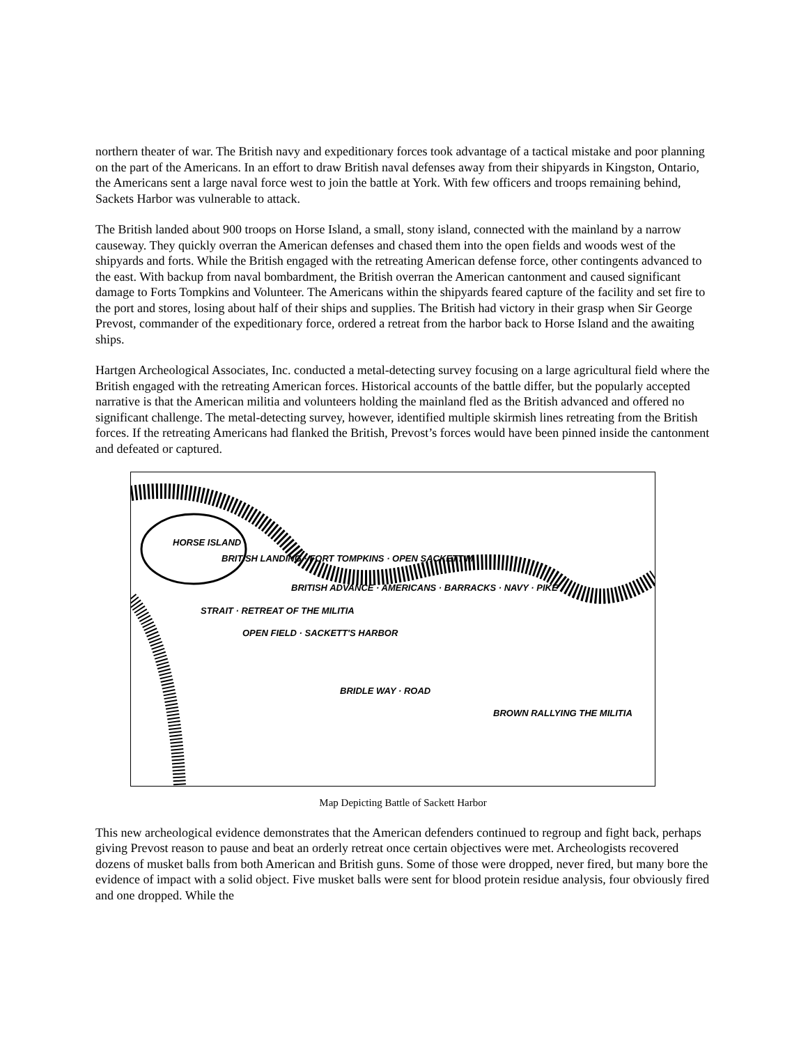northern theater of war. The British navy and expeditionary forces took advantage of a tactical mistake and poor planning on the part of the Americans. In an effort to draw British naval defenses away from their shipyards in Kingston, Ontario, the Americans sent a large naval force west to join the battle at York. With few officers and troops remaining behind, Sackets Harbor was vulnerable to attack.
The British landed about 900 troops on Horse Island, a small, stony island, connected with the mainland by a narrow causeway. They quickly overran the American defenses and chased them into the open fields and woods west of the shipyards and forts. While the British engaged with the retreating American defense force, other contingents advanced to the east. With backup from naval bombardment, the British overran the American cantonment and caused significant damage to Forts Tompkins and Volunteer. The Americans within the shipyards feared capture of the facility and set fire to the port and stores, losing about half of their ships and supplies. The British had victory in their grasp when Sir George Prevost, commander of the expeditionary force, ordered a retreat from the harbor back to Horse Island and the awaiting ships.
Hartgen Archeological Associates, Inc. conducted a metal-detecting survey focusing on a large agricultural field where the British engaged with the retreating American forces. Historical accounts of the battle differ, but the popularly accepted narrative is that the American militia and volunteers holding the mainland fled as the British advanced and offered no significant challenge. The metal-detecting survey, however, identified multiple skirmish lines retreating from the British forces. If the retreating Americans had flanked the British, Prevost’s forces would have been pinned inside the cantonment and defeated or captured.
HORSE ISLAND
BRITISH LANDING · FORT TOMPKINS · OPEN SACKETT M
BRITISH ADVANCE · AMERICANS · BARRACKS · NAVY · PIKE
STRAIT · RETREAT OF THE MILITIA
OPEN FIELD · SACKETT'S HARBOR
BRIDLE WAY · ROAD
BROWN RALLYING THE MILITIA
Map Depicting Battle of Sackett Harbor
This new archeological evidence demonstrates that the American defenders continued to regroup and fight back, perhaps giving Prevost reason to pause and beat an orderly retreat once certain objectives were met. Archeologists recovered dozens of musket balls from both American and British guns. Some of those were dropped, never fired, but many bore the evidence of impact with a solid object. Five musket balls were sent for blood protein residue analysis, four obviously fired and one dropped. While the